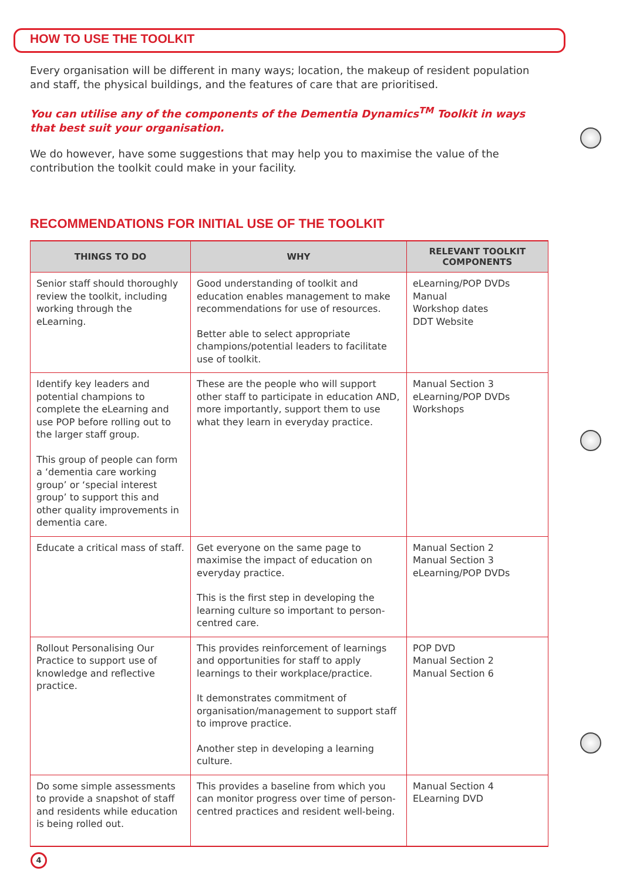HOW TO USE THE TOOLKIT
Every organisation will be different in many ways; location, the makeup of resident population and staff, the physical buildings, and the features of care that are prioritised.
You can utilise any of the components of the Dementia Dynamics<sup>TM</sup> Toolkit in ways that best suit your organisation.
We do however, have some suggestions that may help you to maximise the value of the contribution the toolkit could make in your facility.
RECOMMENDATIONS FOR INITIAL USE OF THE TOOLKIT
| THINGS TO DO | WHY | RELEVANT TOOLKIT COMPONENTS |
| --- | --- | --- |
| Senior staff should thoroughly review the toolkit, including working through the eLearning. | Good understanding of toolkit and education enables management to make recommendations for use of resources. Better able to select appropriate champions/potential leaders to facilitate use of toolkit. | eLearning/POP DVDs Manual Workshop dates DDT Website |
| Identify key leaders and potential champions to complete the eLearning and use POP before rolling out to the larger staff group. This group of people can form a ‘dementia care working group’ or ‘special interest group’ to support this and other quality improvements in dementia care. | These are the people who will support other staff to participate in education AND, more importantly, support them to use what they learn in everyday practice. | Manual Section 3 eLearning/POP DVDs Workshops |
| Educate a critical mass of staff. | Get everyone on the same page to maximise the impact of education on everyday practice. This is the first step in developing the learning culture so important to person-centred care. | Manual Section 2 Manual Section 3 eLearning/POP DVDs |
| Rollout Personalising Our Practice to support use of knowledge and reflective practice. | This provides reinforcement of learnings and opportunities for staff to apply learnings to their workplace/practice. It demonstrates commitment of organisation/management to support staff to improve practice. Another step in developing a learning culture. | POP DVD Manual Section 2 Manual Section 6 |
| Do some simple assessments to provide a snapshot of staff and residents while education is being rolled out. | This provides a baseline from which you can monitor progress over time of person-centred practices and resident well-being. | Manual Section 4 ELearning DVD |
4